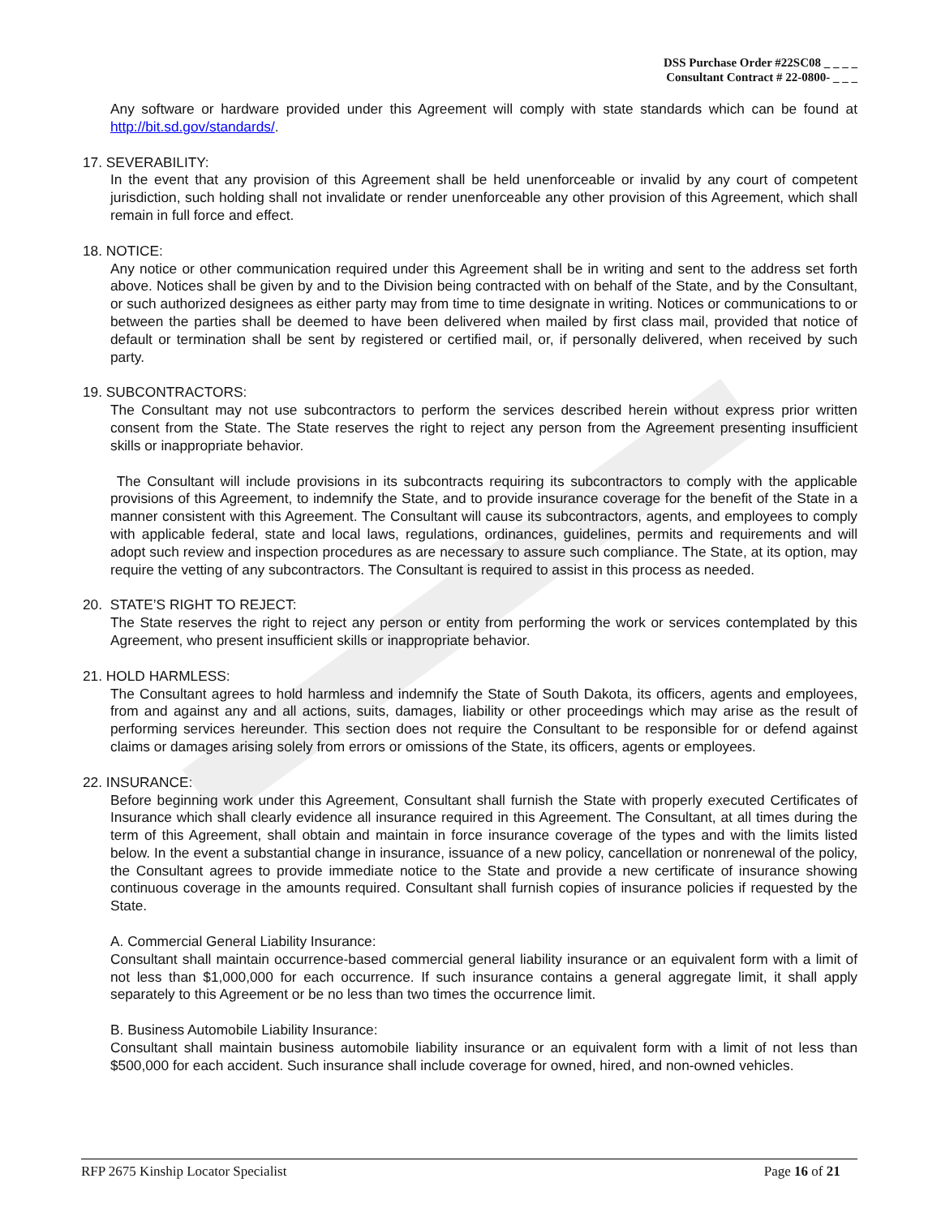DSS Purchase Order #22SC08 _ _ _ _
Consultant Contract # 22-0800- _ _ _
Any software or hardware provided under this Agreement will comply with state standards which can be found at http://bit.sd.gov/standards/.
17. SEVERABILITY:
In the event that any provision of this Agreement shall be held unenforceable or invalid by any court of competent jurisdiction, such holding shall not invalidate or render unenforceable any other provision of this Agreement, which shall remain in full force and effect.
18. NOTICE:
Any notice or other communication required under this Agreement shall be in writing and sent to the address set forth above. Notices shall be given by and to the Division being contracted with on behalf of the State, and by the Consultant, or such authorized designees as either party may from time to time designate in writing. Notices or communications to or between the parties shall be deemed to have been delivered when mailed by first class mail, provided that notice of default or termination shall be sent by registered or certified mail, or, if personally delivered, when received by such party.
19. SUBCONTRACTORS:
The Consultant may not use subcontractors to perform the services described herein without express prior written consent from the State. The State reserves the right to reject any person from the Agreement presenting insufficient skills or inappropriate behavior.
The Consultant will include provisions in its subcontracts requiring its subcontractors to comply with the applicable provisions of this Agreement, to indemnify the State, and to provide insurance coverage for the benefit of the State in a manner consistent with this Agreement. The Consultant will cause its subcontractors, agents, and employees to comply with applicable federal, state and local laws, regulations, ordinances, guidelines, permits and requirements and will adopt such review and inspection procedures as are necessary to assure such compliance. The State, at its option, may require the vetting of any subcontractors. The Consultant is required to assist in this process as needed.
20. STATE’S RIGHT TO REJECT:
The State reserves the right to reject any person or entity from performing the work or services contemplated by this Agreement, who present insufficient skills or inappropriate behavior.
21. HOLD HARMLESS:
The Consultant agrees to hold harmless and indemnify the State of South Dakota, its officers, agents and employees, from and against any and all actions, suits, damages, liability or other proceedings which may arise as the result of performing services hereunder. This section does not require the Consultant to be responsible for or defend against claims or damages arising solely from errors or omissions of the State, its officers, agents or employees.
22. INSURANCE:
Before beginning work under this Agreement, Consultant shall furnish the State with properly executed Certificates of Insurance which shall clearly evidence all insurance required in this Agreement. The Consultant, at all times during the term of this Agreement, shall obtain and maintain in force insurance coverage of the types and with the limits listed below. In the event a substantial change in insurance, issuance of a new policy, cancellation or nonrenewal of the policy, the Consultant agrees to provide immediate notice to the State and provide a new certificate of insurance showing continuous coverage in the amounts required. Consultant shall furnish copies of insurance policies if requested by the State.
A. Commercial General Liability Insurance:
Consultant shall maintain occurrence-based commercial general liability insurance or an equivalent form with a limit of not less than $1,000,000 for each occurrence. If such insurance contains a general aggregate limit, it shall apply separately to this Agreement or be no less than two times the occurrence limit.
B. Business Automobile Liability Insurance:
Consultant shall maintain business automobile liability insurance or an equivalent form with a limit of not less than $500,000 for each accident. Such insurance shall include coverage for owned, hired, and non-owned vehicles.
RFP 2675 Kinship Locator Specialist Page 16 of 21